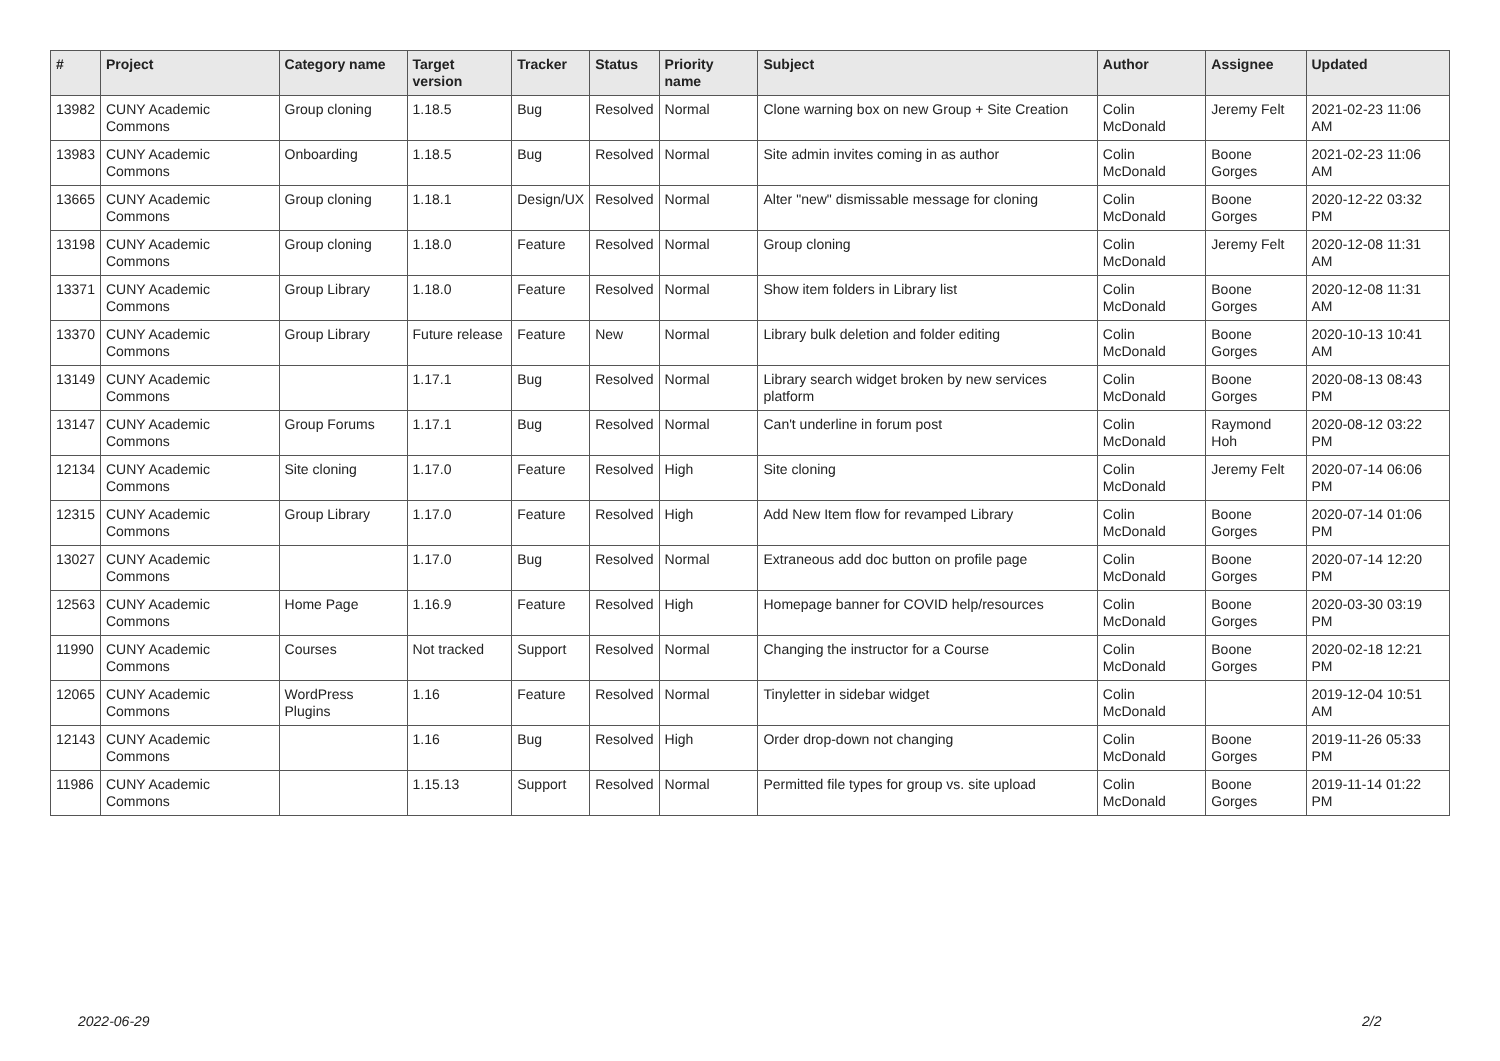| # | Project | Category name | Target version | Tracker | Status | Priority name | Subject | Author | Assignee | Updated |
| --- | --- | --- | --- | --- | --- | --- | --- | --- | --- | --- |
| 13982 | CUNY Academic Commons | Group cloning | 1.18.5 | Bug | Resolved | Normal | Clone warning box on new Group + Site Creation | Colin McDonald | Jeremy Felt | 2021-02-23 11:06 AM |
| 13983 | CUNY Academic Commons | Onboarding | 1.18.5 | Bug | Resolved | Normal | Site admin invites coming in as author | Colin McDonald | Boone Gorges | 2021-02-23 11:06 AM |
| 13665 | CUNY Academic Commons | Group cloning | 1.18.1 | Design/UX | Resolved | Normal | Alter "new" dismissable message for cloning | Colin McDonald | Boone Gorges | 2020-12-22 03:32 PM |
| 13198 | CUNY Academic Commons | Group cloning | 1.18.0 | Feature | Resolved | Normal | Group cloning | Colin McDonald | Jeremy Felt | 2020-12-08 11:31 AM |
| 13371 | CUNY Academic Commons | Group Library | 1.18.0 | Feature | Resolved | Normal | Show item folders in Library list | Colin McDonald | Boone Gorges | 2020-12-08 11:31 AM |
| 13370 | CUNY Academic Commons | Group Library | Future release | Feature | New | Normal | Library bulk deletion and folder editing | Colin McDonald | Boone Gorges | 2020-10-13 10:41 AM |
| 13149 | CUNY Academic Commons | | 1.17.1 | Bug | Resolved | Normal | Library search widget broken by new services platform | Colin McDonald | Boone Gorges | 2020-08-13 08:43 PM |
| 13147 | CUNY Academic Commons | Group Forums | 1.17.1 | Bug | Resolved | Normal | Can't underline in forum post | Colin McDonald | Raymond Hoh | 2020-08-12 03:22 PM |
| 12134 | CUNY Academic Commons | Site cloning | 1.17.0 | Feature | Resolved | High | Site cloning | Colin McDonald | Jeremy Felt | 2020-07-14 06:06 PM |
| 12315 | CUNY Academic Commons | Group Library | 1.17.0 | Feature | Resolved | High | Add New Item flow for revamped Library | Colin McDonald | Boone Gorges | 2020-07-14 01:06 PM |
| 13027 | CUNY Academic Commons | | 1.17.0 | Bug | Resolved | Normal | Extraneous add doc button on profile page | Colin McDonald | Boone Gorges | 2020-07-14 12:20 PM |
| 12563 | CUNY Academic Commons | Home Page | 1.16.9 | Feature | Resolved | High | Homepage banner for COVID help/resources | Colin McDonald | Boone Gorges | 2020-03-30 03:19 PM |
| 11990 | CUNY Academic Commons | Courses | Not tracked | Support | Resolved | Normal | Changing the instructor for a Course | Colin McDonald | Boone Gorges | 2020-02-18 12:21 PM |
| 12065 | CUNY Academic Commons | WordPress Plugins | 1.16 | Feature | Resolved | Normal | Tinyletter in sidebar widget | Colin McDonald | | 2019-12-04 10:51 AM |
| 12143 | CUNY Academic Commons | | 1.16 | Bug | Resolved | High | Order drop-down not changing | Colin McDonald | Boone Gorges | 2019-11-26 05:33 PM |
| 11986 | CUNY Academic Commons | | 1.15.13 | Support | Resolved | Normal | Permitted file types for group vs. site upload | Colin McDonald | Boone Gorges | 2019-11-14 01:22 PM |
2022-06-29 2/2